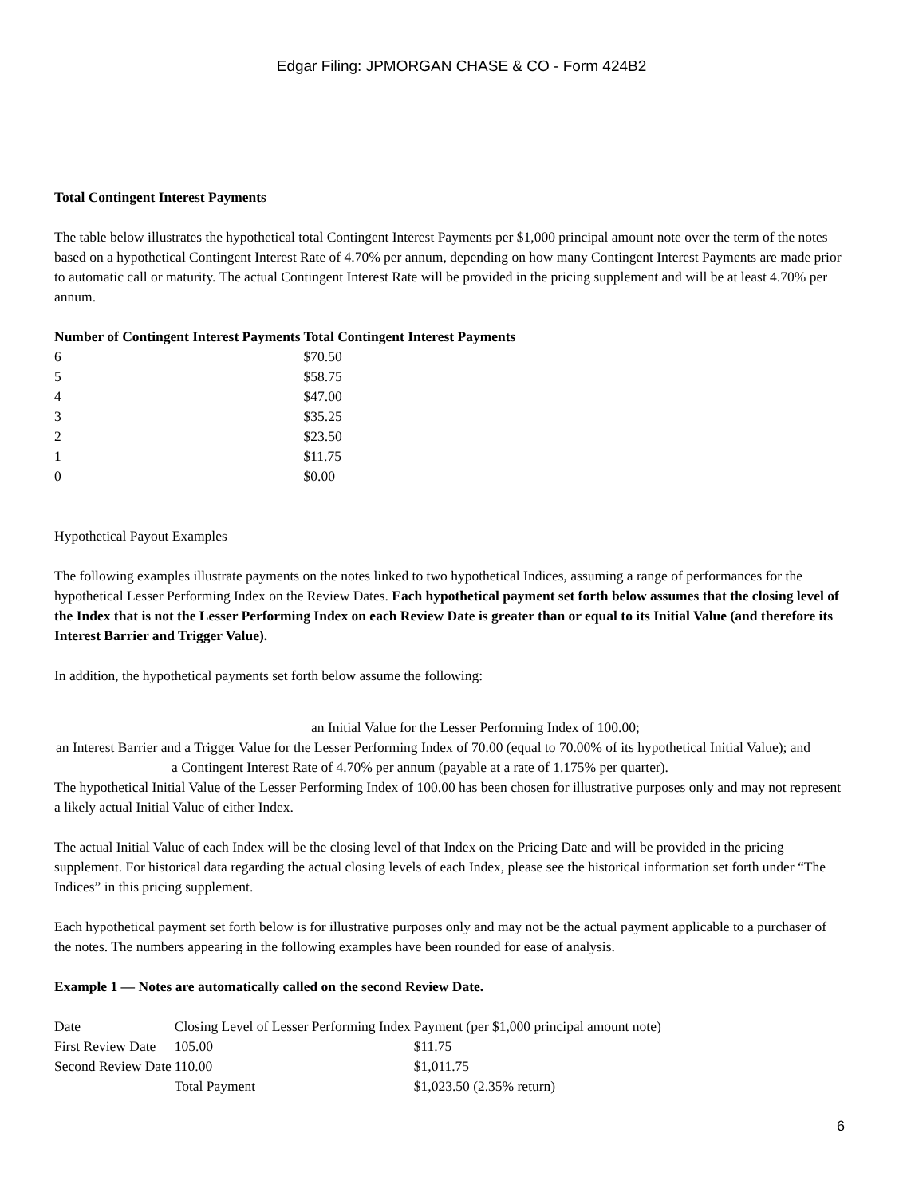Edgar Filing: JPMORGAN CHASE & CO - Form 424B2
Total Contingent Interest Payments
The table below illustrates the hypothetical total Contingent Interest Payments per $1,000 principal amount note over the term of the notes based on a hypothetical Contingent Interest Rate of 4.70% per annum, depending on how many Contingent Interest Payments are made prior to automatic call or maturity. The actual Contingent Interest Rate will be provided in the pricing supplement and will be at least 4.70% per annum.
| Number of Contingent Interest Payments | Total Contingent Interest Payments |
| --- | --- |
| 6 | $70.50 |
| 5 | $58.75 |
| 4 | $47.00 |
| 3 | $35.25 |
| 2 | $23.50 |
| 1 | $11.75 |
| 0 | $0.00 |
Hypothetical Payout Examples
The following examples illustrate payments on the notes linked to two hypothetical Indices, assuming a range of performances for the hypothetical Lesser Performing Index on the Review Dates. Each hypothetical payment set forth below assumes that the closing level of the Index that is not the Lesser Performing Index on each Review Date is greater than or equal to its Initial Value (and therefore its Interest Barrier and Trigger Value).
In addition, the hypothetical payments set forth below assume the following:
an Initial Value for the Lesser Performing Index of 100.00;
an Interest Barrier and a Trigger Value for the Lesser Performing Index of 70.00 (equal to 70.00% of its hypothetical Initial Value); and
a Contingent Interest Rate of 4.70% per annum (payable at a rate of 1.175% per quarter).
The hypothetical Initial Value of the Lesser Performing Index of 100.00 has been chosen for illustrative purposes only and may not represent a likely actual Initial Value of either Index.
The actual Initial Value of each Index will be the closing level of that Index on the Pricing Date and will be provided in the pricing supplement. For historical data regarding the actual closing levels of each Index, please see the historical information set forth under “The Indices” in this pricing supplement.
Each hypothetical payment set forth below is for illustrative purposes only and may not be the actual payment applicable to a purchaser of the notes. The numbers appearing in the following examples have been rounded for ease of analysis.
Example 1 — Notes are automatically called on the second Review Date.
| Date | Closing Level of Lesser Performing Index | Payment (per $1,000 principal amount note) |
| First Review Date | 105.00 | $11.75 |
| Second Review Date | 110.00 | $1,011.75 |
| | Total Payment | $1,023.50 (2.35% return) |
6